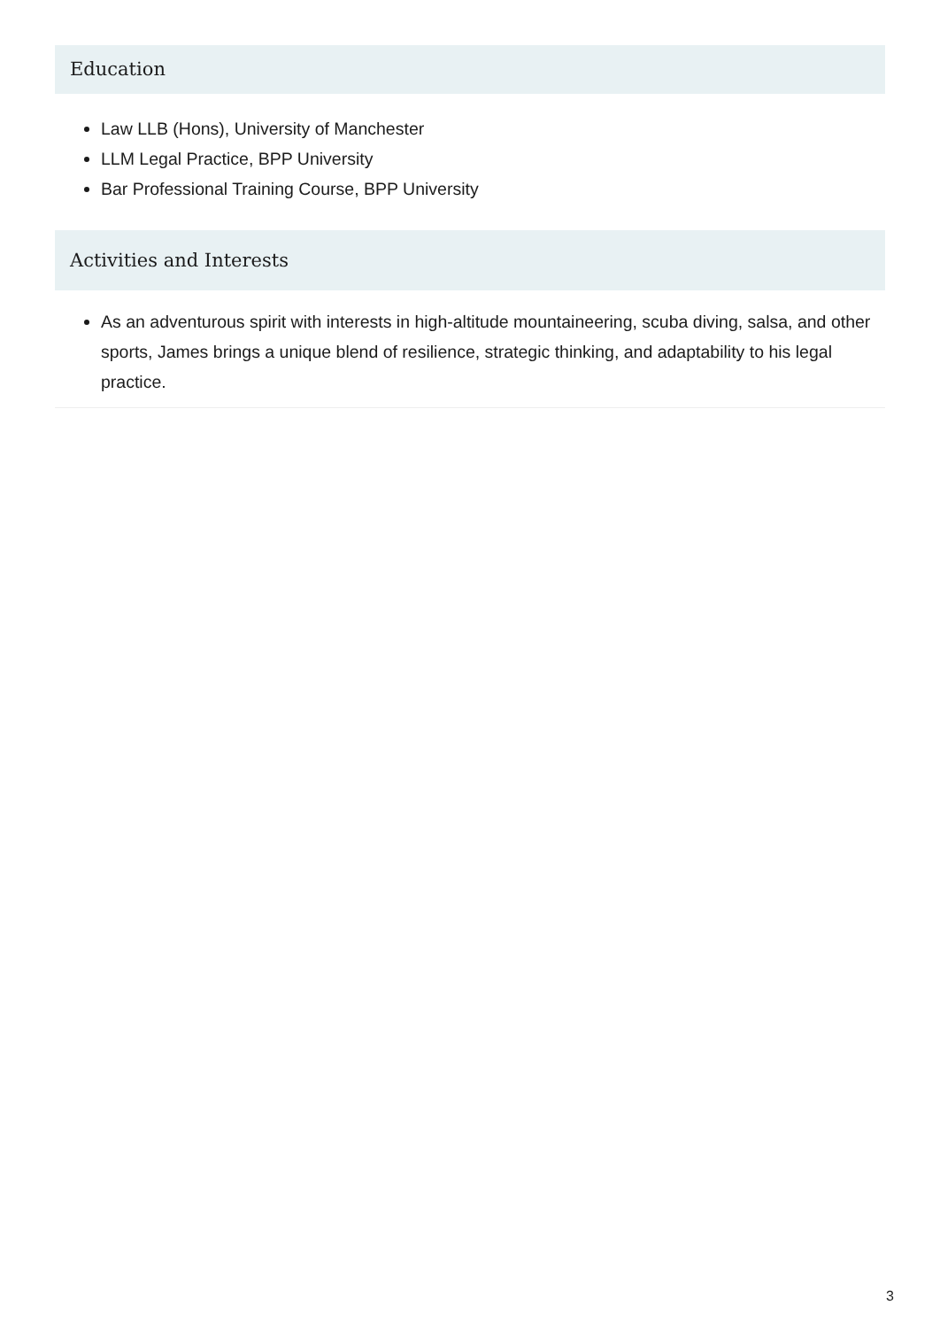Education
Law LLB (Hons), University of Manchester
LLM Legal Practice, BPP University
Bar Professional Training Course, BPP University
Activities and Interests
As an adventurous spirit with interests in high-altitude mountaineering, scuba diving, salsa, and other sports, James brings a unique blend of resilience, strategic thinking, and adaptability to his legal practice.
3